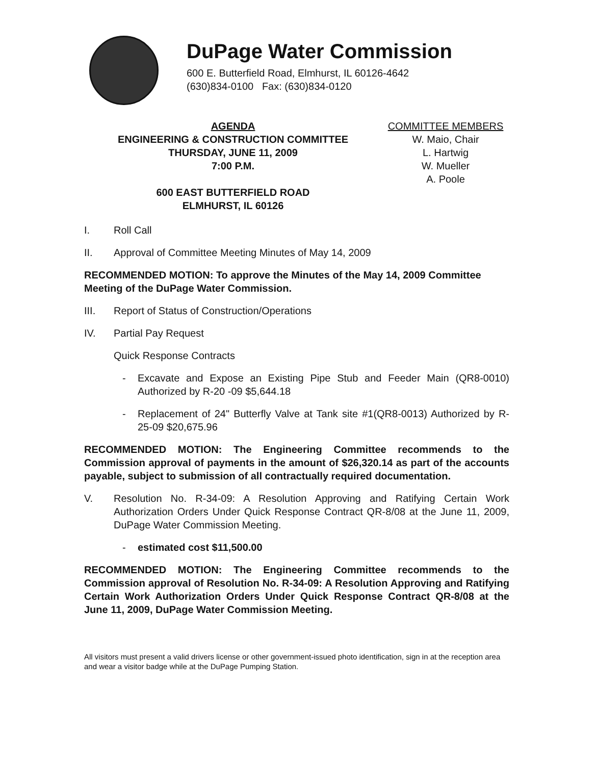DuPage Water Commission
600 E. Butterfield Road, Elmhurst, IL 60126-4642
(630)834-0100 Fax: (630)834-0120
AGENDA
ENGINEERING & CONSTRUCTION COMMITTEE
THURSDAY, JUNE 11, 2009
7:00 P.M.
600 EAST BUTTERFIELD ROAD
ELMHURST, IL 60126
COMMITTEE MEMBERS
W. Maio, Chair
L. Hartwig
W. Mueller
A. Poole
I. Roll Call
II. Approval of Committee Meeting Minutes of May 14, 2009
RECOMMENDED MOTION: To approve the Minutes of the May 14, 2009 Committee Meeting of the DuPage Water Commission.
III. Report of Status of Construction/Operations
IV. Partial Pay Request
Quick Response Contracts
- Excavate and Expose an Existing Pipe Stub and Feeder Main (QR8-0010) Authorized by R-20 -09 $5,644.18
- Replacement of 24" Butterfly Valve at Tank site #1(QR8-0013) Authorized by R-25-09 $20,675.96
RECOMMENDED MOTION: The Engineering Committee recommends to the Commission approval of payments in the amount of $26,320.14 as part of the accounts payable, subject to submission of all contractually required documentation.
V. Resolution No. R-34-09: A Resolution Approving and Ratifying Certain Work Authorization Orders Under Quick Response Contract QR-8/08 at the June 11, 2009, DuPage Water Commission Meeting.
- estimated cost $11,500.00
RECOMMENDED MOTION: The Engineering Committee recommends to the Commission approval of Resolution No. R-34-09: A Resolution Approving and Ratifying Certain Work Authorization Orders Under Quick Response Contract QR-8/08 at the June 11, 2009, DuPage Water Commission Meeting.
All visitors must present a valid drivers license or other government-issued photo identification, sign in at the reception area and wear a visitor badge while at the DuPage Pumping Station.